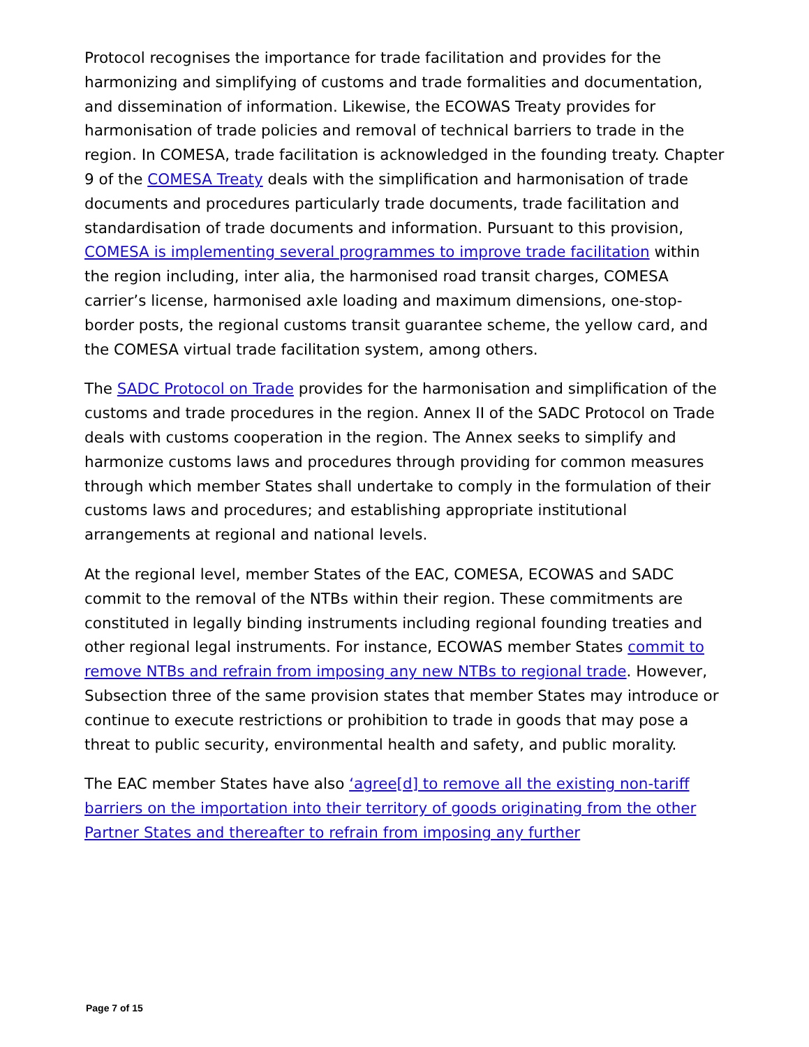Protocol recognises the importance for trade facilitation and provides for the harmonizing and simplifying of customs and trade formalities and documentation, and dissemination of information. Likewise, the ECOWAS Treaty provides for harmonisation of trade policies and removal of technical barriers to trade in the region. In COMESA, trade facilitation is acknowledged in the founding treaty. Chapter 9 of the COMESA Treaty deals with the simplification and harmonisation of trade documents and procedures particularly trade documents, trade facilitation and standardisation of trade documents and information. Pursuant to this provision, COMESA is implementing several programmes to improve trade facilitation within the region including, inter alia, the harmonised road transit charges, COMESA carrier’s license, harmonised axle loading and maximum dimensions, one-stop-border posts, the regional customs transit guarantee scheme, the yellow card, and the COMESA virtual trade facilitation system, among others.
The SADC Protocol on Trade provides for the harmonisation and simplification of the customs and trade procedures in the region. Annex II of the SADC Protocol on Trade deals with customs cooperation in the region. The Annex seeks to simplify and harmonize customs laws and procedures through providing for common measures through which member States shall undertake to comply in the formulation of their customs laws and procedures; and establishing appropriate institutional arrangements at regional and national levels.
At the regional level, member States of the EAC, COMESA, ECOWAS and SADC commit to the removal of the NTBs within their region. These commitments are constituted in legally binding instruments including regional founding treaties and other regional legal instruments. For instance, ECOWAS member States commit to remove NTBs and refrain from imposing any new NTBs to regional trade. However, Subsection three of the same provision states that member States may introduce or continue to execute restrictions or prohibition to trade in goods that may pose a threat to public security, environmental health and safety, and public morality.
The EAC member States have also ‘agree[d] to remove all the existing non-tariff barriers on the importation into their territory of goods originating from the other Partner States and thereafter to refrain from imposing any further
Page 7 of 15